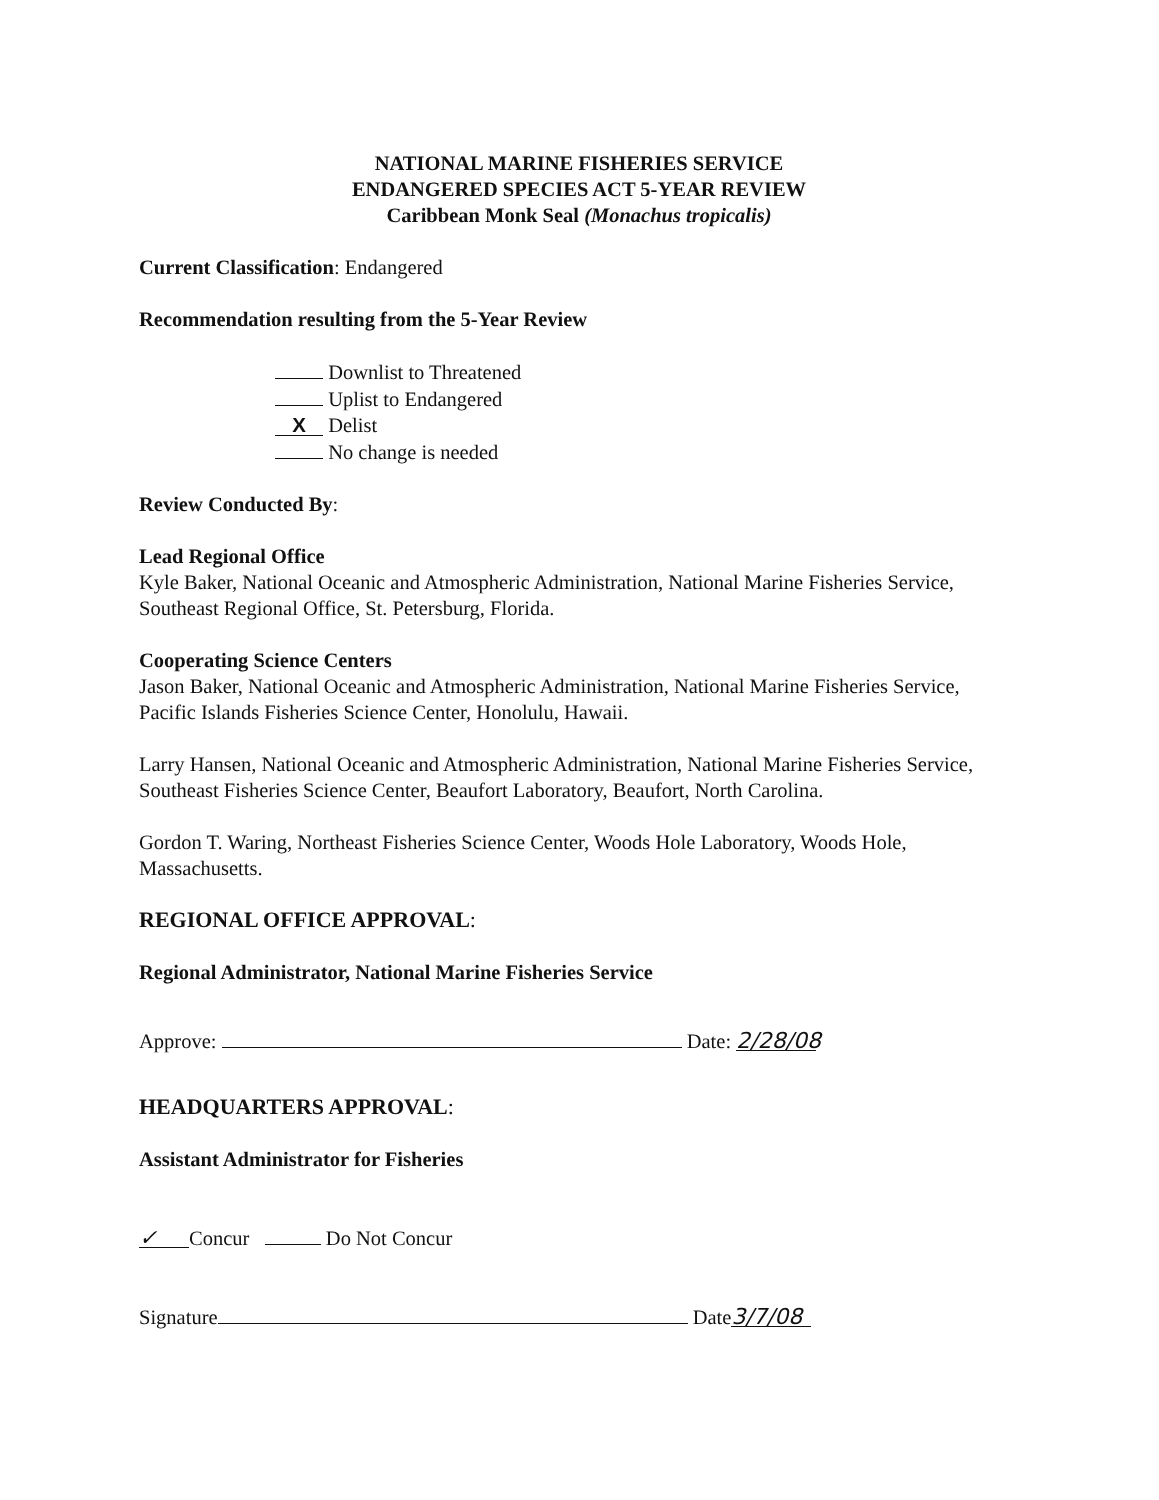NATIONAL MARINE FISHERIES SERVICE
ENDANGERED SPECIES ACT 5-YEAR REVIEW
Caribbean Monk Seal (Monachus tropicalis)
Current Classification: Endangered
Recommendation resulting from the 5-Year Review
Downlist to Threatened
Uplist to Endangered
X Delist
No change is needed
Review Conducted By:
Lead Regional Office
Kyle Baker, National Oceanic and Atmospheric Administration, National Marine Fisheries Service, Southeast Regional Office, St. Petersburg, Florida.
Cooperating Science Centers
Jason Baker, National Oceanic and Atmospheric Administration, National Marine Fisheries Service, Pacific Islands Fisheries Science Center, Honolulu, Hawaii.
Larry Hansen, National Oceanic and Atmospheric Administration, National Marine Fisheries Service, Southeast Fisheries Science Center, Beaufort Laboratory, Beaufort, North Carolina.
Gordon T. Waring, Northeast Fisheries Science Center, Woods Hole Laboratory, Woods Hole, Massachusetts.
REGIONAL OFFICE APPROVAL:
Regional Administrator, National Marine Fisheries Service
Approve: Date: 2/28/08
HEADQUARTERS APPROVAL:
Assistant Administrator for Fisheries
✓ Concur Do Not Concur
Signature Date 3/7/08